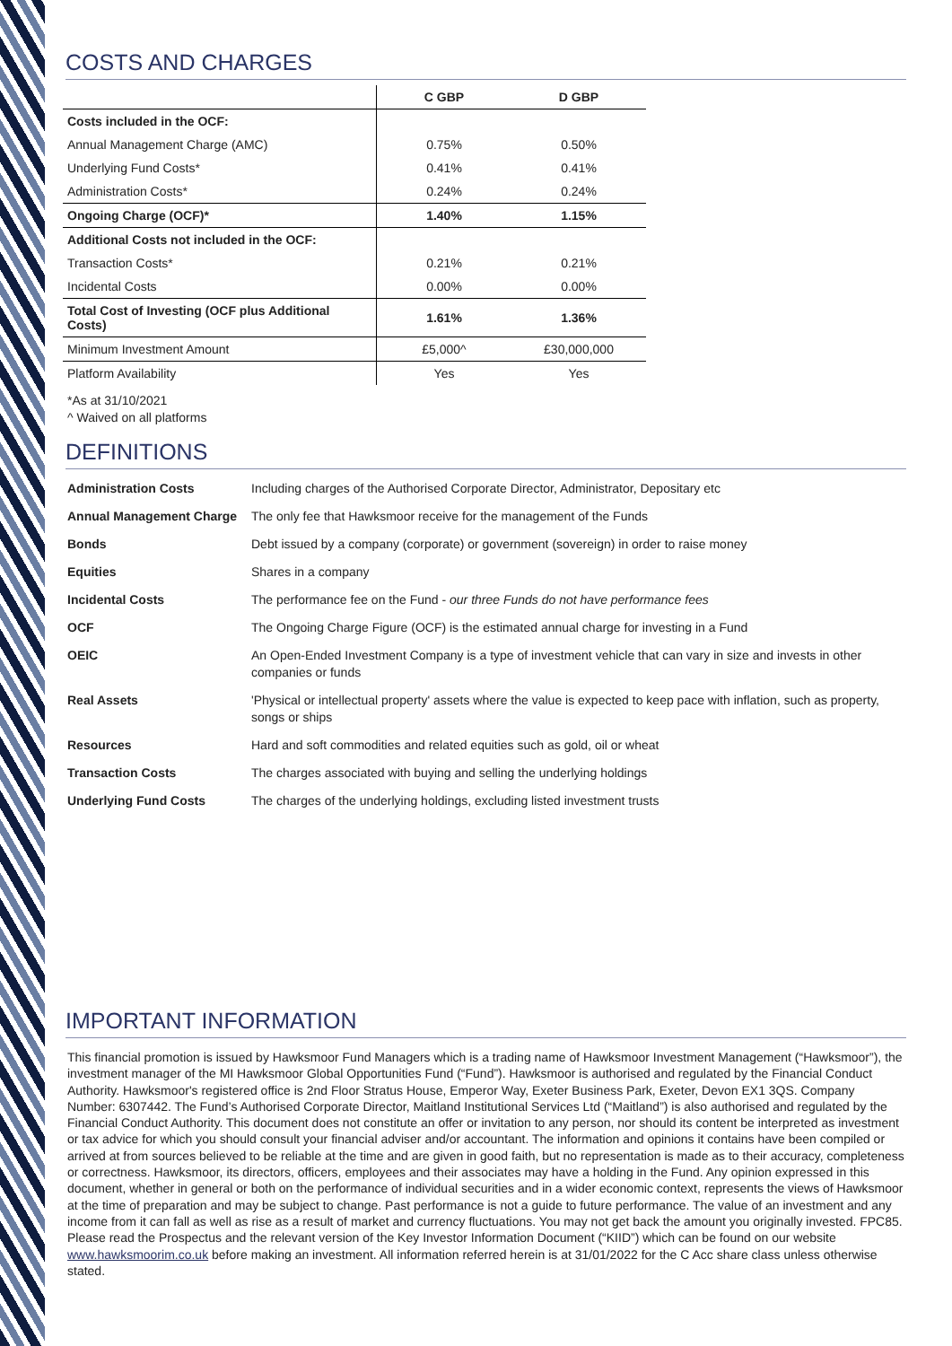COSTS AND CHARGES
| | C GBP | D GBP |
| --- | --- | --- |
| Costs included in the OCF: | | |
| Annual Management Charge (AMC) | 0.75% | 0.50% |
| Underlying Fund Costs* | 0.41% | 0.41% |
| Administration Costs* | 0.24% | 0.24% |
| Ongoing Charge (OCF)* | 1.40% | 1.15% |
| Additional Costs not included in the OCF: | | |
| Transaction Costs* | 0.21% | 0.21% |
| Incidental Costs | 0.00% | 0.00% |
| Total Cost of Investing (OCF plus Additional Costs) | 1.61% | 1.36% |
| Minimum Investment Amount | £5,000^ | £30,000,000 |
| Platform Availability | Yes | Yes |
*As at 31/10/2021
^ Waived on all platforms
DEFINITIONS
| Administration Costs | Including charges of the Authorised Corporate Director, Administrator, Depositary etc |
| Annual Management Charge | The only fee that Hawksmoor receive for the management of the Funds |
| Bonds | Debt issued by a company (corporate) or government (sovereign) in order to raise money |
| Equities | Shares in a company |
| Incidental Costs | The performance fee on the Fund - our three Funds do not have performance fees |
| OCF | The Ongoing Charge Figure (OCF) is the estimated annual charge for investing in a Fund |
| OEIC | An Open-Ended Investment Company is a type of investment vehicle that can vary in size and invests in other companies or funds |
| Real Assets | 'Physical or intellectual property' assets where the value is expected to keep pace with inflation, such as property, songs or ships |
| Resources | Hard and soft commodities and related equities such as gold, oil or wheat |
| Transaction Costs | The charges associated with buying and selling the underlying holdings |
| Underlying Fund Costs | The charges of the underlying holdings, excluding listed investment trusts |
IMPORTANT INFORMATION
This financial promotion is issued by Hawksmoor Fund Managers which is a trading name of Hawksmoor Investment Management (“Hawksmoor”), the investment manager of the MI Hawksmoor Global Opportunities Fund (“Fund”). Hawksmoor is authorised and regulated by the Financial Conduct Authority. Hawksmoor's registered office is 2nd Floor Stratus House, Emperor Way, Exeter Business Park, Exeter, Devon EX1 3QS. Company Number: 6307442. The Fund’s Authorised Corporate Director, Maitland Institutional Services Ltd (“Maitland”) is also authorised and regulated by the Financial Conduct Authority. This document does not constitute an offer or invitation to any person, nor should its content be interpreted as investment or tax advice for which you should consult your financial adviser and/or accountant. The information and opinions it contains have been compiled or arrived at from sources believed to be reliable at the time and are given in good faith, but no representation is made as to their accuracy, completeness or correctness. Hawksmoor, its directors, officers, employees and their associates may have a holding in the Fund. Any opinion expressed in this document, whether in general or both on the performance of individual securities and in a wider economic context, represents the views of Hawksmoor at the time of preparation and may be subject to change. Past performance is not a guide to future performance. The value of an investment and any income from it can fall as well as rise as a result of market and currency fluctuations. You may not get back the amount you originally invested. FPC85. Please read the Prospectus and the relevant version of the Key Investor Information Document (“KIID”) which can be found on our website www.hawksmoorim.co.uk before making an investment. All information referred herein is at 31/01/2022 for the C Acc share class unless otherwise stated.